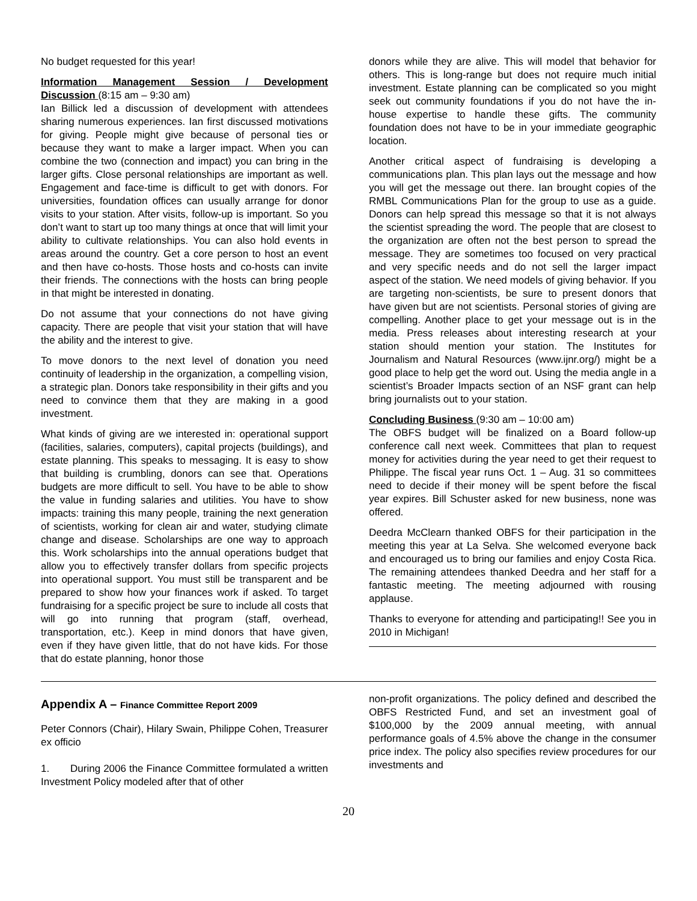No budget requested for this year!
Information Management Session / Development Discussion (8:15 am – 9:30 am)
Ian Billick led a discussion of development with attendees sharing numerous experiences. Ian first discussed motivations for giving. People might give because of personal ties or because they want to make a larger impact. When you can combine the two (connection and impact) you can bring in the larger gifts. Close personal relationships are important as well. Engagement and face-time is difficult to get with donors. For universities, foundation offices can usually arrange for donor visits to your station. After visits, follow-up is important. So you don’t want to start up too many things at once that will limit your ability to cultivate relationships. You can also hold events in areas around the country. Get a core person to host an event and then have co-hosts. Those hosts and co-hosts can invite their friends. The connections with the hosts can bring people in that might be interested in donating.
Do not assume that your connections do not have giving capacity. There are people that visit your station that will have the ability and the interest to give.
To move donors to the next level of donation you need continuity of leadership in the organization, a compelling vision, a strategic plan. Donors take responsibility in their gifts and you need to convince them that they are making in a good investment.
What kinds of giving are we interested in: operational support (facilities, salaries, computers), capital projects (buildings), and estate planning. This speaks to messaging. It is easy to show that building is crumbling, donors can see that. Operations budgets are more difficult to sell. You have to be able to show the value in funding salaries and utilities. You have to show impacts: training this many people, training the next generation of scientists, working for clean air and water, studying climate change and disease. Scholarships are one way to approach this. Work scholarships into the annual operations budget that allow you to effectively transfer dollars from specific projects into operational support. You must still be transparent and be prepared to show how your finances work if asked. To target fundraising for a specific project be sure to include all costs that will go into running that program (staff, overhead, transportation, etc.). Keep in mind donors that have given, even if they have given little, that do not have kids. For those that do estate planning, honor those
donors while they are alive. This will model that behavior for others. This is long-range but does not require much initial investment. Estate planning can be complicated so you might seek out community foundations if you do not have the in-house expertise to handle these gifts. The community foundation does not have to be in your immediate geographic location.
Another critical aspect of fundraising is developing a communications plan. This plan lays out the message and how you will get the message out there. Ian brought copies of the RMBL Communications Plan for the group to use as a guide. Donors can help spread this message so that it is not always the scientist spreading the word. The people that are closest to the organization are often not the best person to spread the message. They are sometimes too focused on very practical and very specific needs and do not sell the larger impact aspect of the station. We need models of giving behavior. If you are targeting non-scientists, be sure to present donors that have given but are not scientists. Personal stories of giving are compelling. Another place to get your message out is in the media. Press releases about interesting research at your station should mention your station. The Institutes for Journalism and Natural Resources (www.ijnr.org/) might be a good place to help get the word out. Using the media angle in a scientist’s Broader Impacts section of an NSF grant can help bring journalists out to your station.
Concluding Business (9:30 am – 10:00 am)
The OBFS budget will be finalized on a Board follow-up conference call next week. Committees that plan to request money for activities during the year need to get their request to Philippe. The fiscal year runs Oct. 1 – Aug. 31 so committees need to decide if their money will be spent before the fiscal year expires. Bill Schuster asked for new business, none was offered.
Deedra McClearn thanked OBFS for their participation in the meeting this year at La Selva. She welcomed everyone back and encouraged us to bring our families and enjoy Costa Rica. The remaining attendees thanked Deedra and her staff for a fantastic meeting. The meeting adjourned with rousing applause.
Thanks to everyone for attending and participating!! See you in 2010 in Michigan!
Appendix A – Finance Committee Report 2009
Peter Connors (Chair), Hilary Swain, Philippe Cohen, Treasurer ex officio
1. During 2006 the Finance Committee formulated a written Investment Policy modeled after that of other
non-profit organizations. The policy defined and described the OBFS Restricted Fund, and set an investment goal of $100,000 by the 2009 annual meeting, with annual performance goals of 4.5% above the change in the consumer price index. The policy also specifies review procedures for our investments and
20